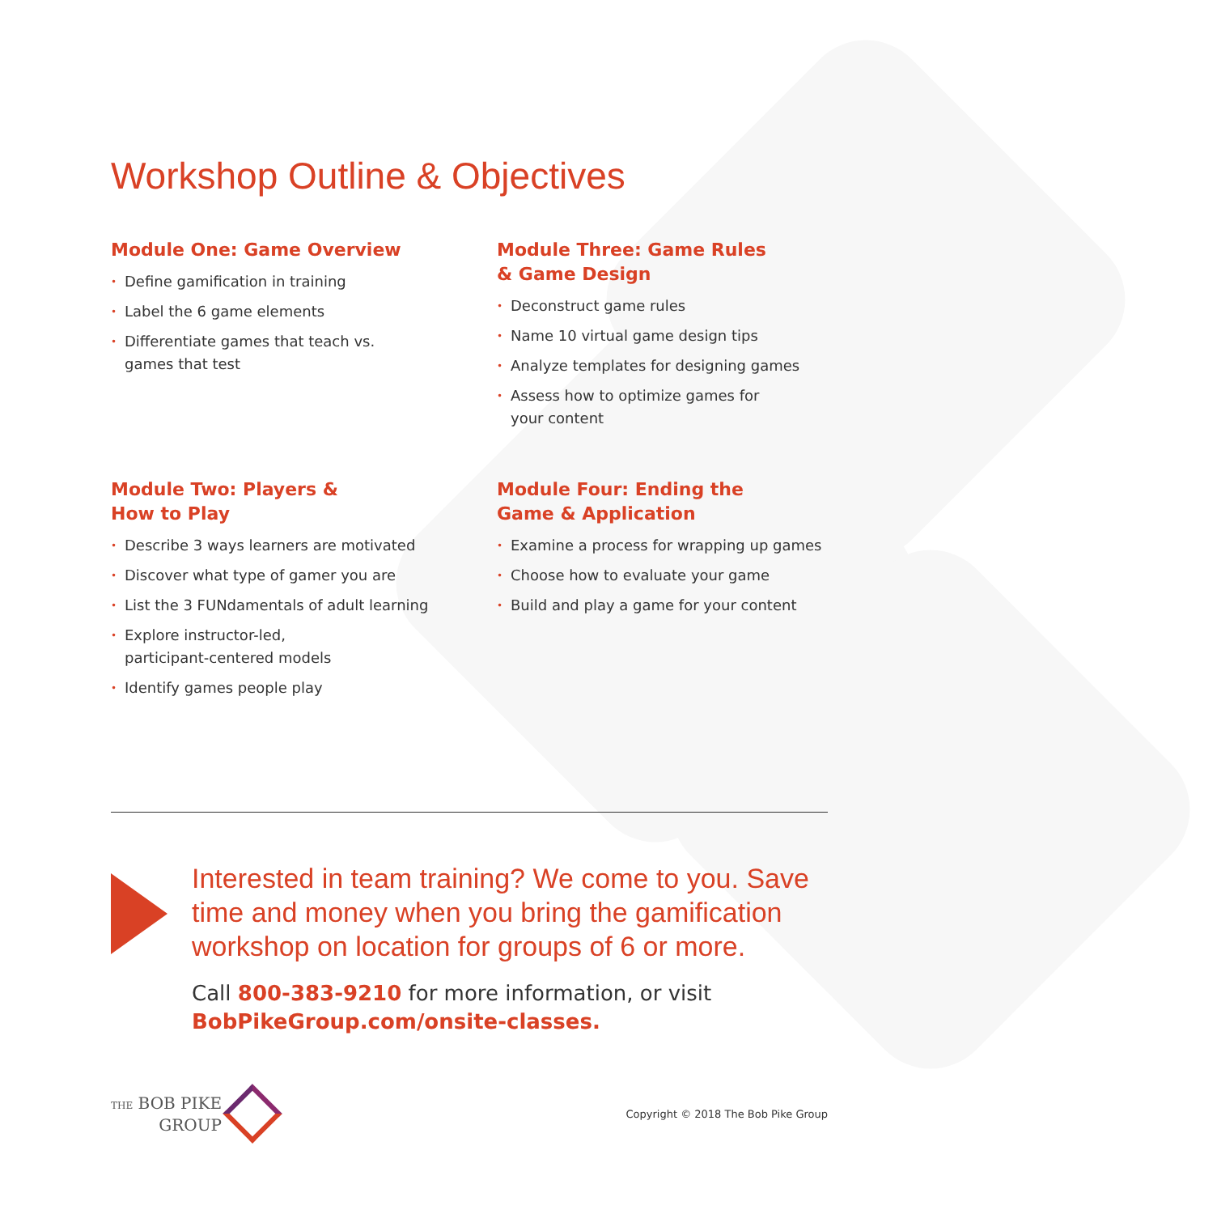Workshop Outline & Objectives
Module One: Game Overview
• Define gamification in training
• Label the 6 game elements
• Differentiate games that teach vs.
games that test
Module Three: Game Rules
& Game Design
• Deconstruct game rules
• Name 10 virtual game design tips
• Analyze templates for designing games
• Assess how to optimize games for
your content
Module Two: Players &
How to Play
• Describe 3 ways learners are motivated
• Discover what type of gamer you are
• List the 3 FUNdamentals of adult learning
• Explore instructor-led,
participant-centered models
• Identify games people play
Module Four: Ending the
Game & Application
• Examine a process for wrapping up games
• Choose how to evaluate your game
• Build and play a game for your content
Interested in team training? We come to you. Save time and money when you bring the gamification workshop on location for groups of 6 or more.
Call 800-383-9210 for more information, or visit
BobPikeGroup.com/onsite-classes.
THE BOB PIKE
GROUP
Copyright © 2018 The Bob Pike Group